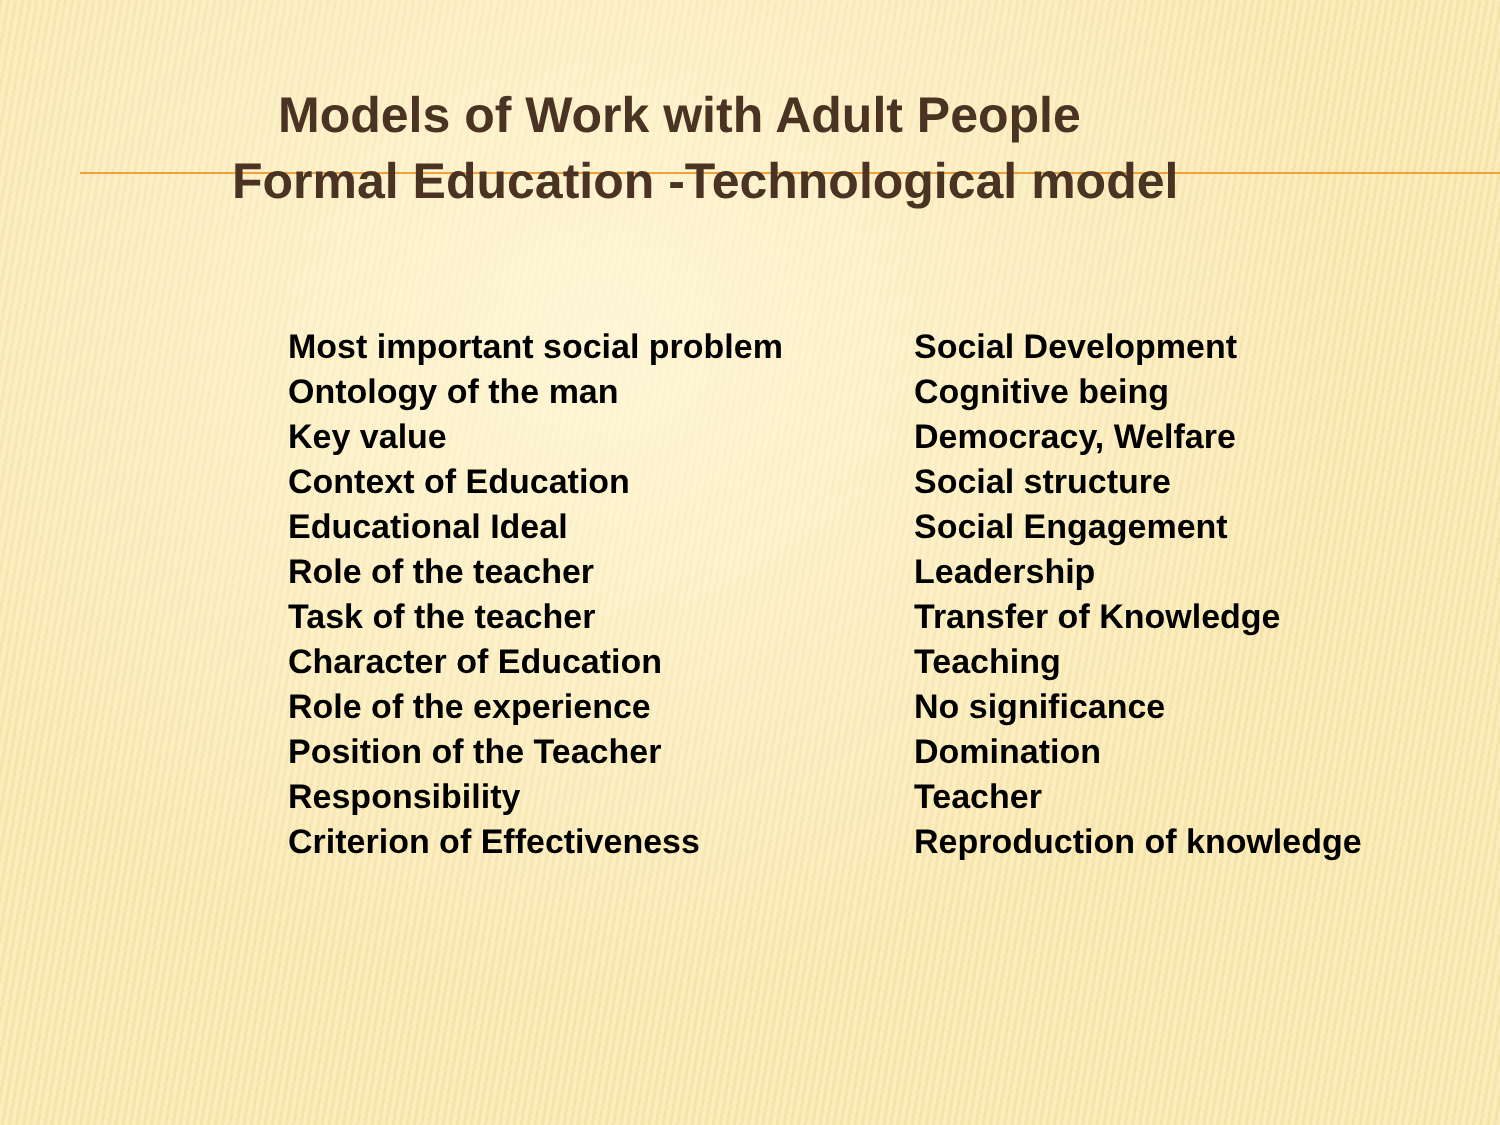Models of Work with Adult People
Formal Education -Technological model
| Most important social problem | Social Development |
| Ontology of the man | Cognitive being |
| Key value | Democracy, Welfare |
| Context of Education | Social structure |
| Educational Ideal | Social Engagement |
| Role of the teacher | Leadership |
| Task of the teacher | Transfer of Knowledge |
| Character of Education | Teaching |
| Role of the experience | No significance |
| Position of the Teacher | Domination |
| Responsibility | Teacher |
| Criterion of Effectiveness | Reproduction of knowledge |